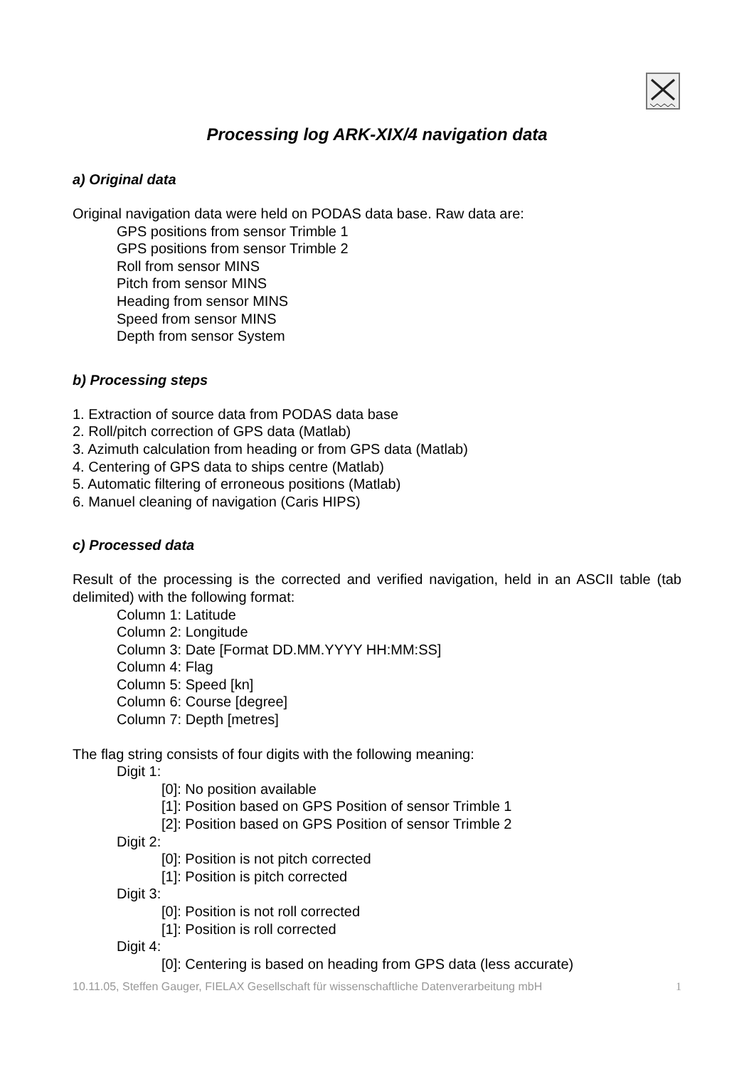Processing log ARK-XIX/4 navigation data
a) Original data
Original navigation data were held on PODAS data base. Raw data are:
GPS positions from sensor Trimble 1
GPS positions from sensor Trimble 2
Roll from sensor MINS
Pitch from sensor MINS
Heading from sensor MINS
Speed from sensor MINS
Depth from sensor System
b) Processing steps
1. Extraction of source data from PODAS data base
2. Roll/pitch correction of GPS data (Matlab)
3. Azimuth calculation from heading or from GPS data (Matlab)
4. Centering of GPS data to ships centre (Matlab)
5. Automatic filtering of erroneous positions (Matlab)
6. Manuel cleaning of navigation (Caris HIPS)
c) Processed data
Result of the processing is the corrected and verified navigation, held in an ASCII table (tab delimited) with the following format:
Column 1: Latitude
Column 2: Longitude
Column 3: Date [Format DD.MM.YYYY HH:MM:SS]
Column 4: Flag
Column 5: Speed [kn]
Column 6: Course [degree]
Column 7: Depth [metres]
The flag string consists of four digits with the following meaning:
Digit 1:
[0]: No position available
[1]: Position based on GPS Position of sensor Trimble 1
[2]: Position based on GPS Position of sensor Trimble 2
Digit 2:
[0]: Position is not pitch corrected
[1]: Position is pitch corrected
Digit 3:
[0]: Position is not roll corrected
[1]: Position is roll corrected
Digit 4:
[0]: Centering is based on heading from GPS data (less accurate)
10.11.05, Steffen Gauger, FIELAX Gesellschaft für wissenschaftliche Datenverarbeitung mbH 1